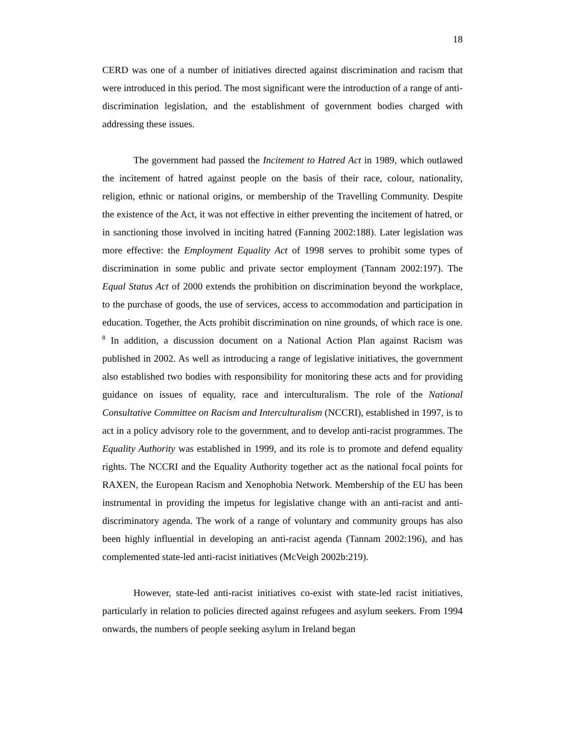18
CERD was one of a number of initiatives directed against discrimination and racism that were introduced in this period. The most significant were the introduction of a range of anti-discrimination legislation, and the establishment of government bodies charged with addressing these issues.
The government had passed the Incitement to Hatred Act in 1989, which outlawed the incitement of hatred against people on the basis of their race, colour, nationality, religion, ethnic or national origins, or membership of the Travelling Community. Despite the existence of the Act, it was not effective in either preventing the incitement of hatred, or in sanctioning those involved in inciting hatred (Fanning 2002:188). Later legislation was more effective: the Employment Equality Act of 1998 serves to prohibit some types of discrimination in some public and private sector employment (Tannam 2002:197). The Equal Status Act of 2000 extends the prohibition on discrimination beyond the workplace, to the purchase of goods, the use of services, access to accommodation and participation in education. Together, the Acts prohibit discrimination on nine grounds, of which race is one. <sup>8</sup> In addition, a discussion document on a National Action Plan against Racism was published in 2002. As well as introducing a range of legislative initiatives, the government also established two bodies with responsibility for monitoring these acts and for providing guidance on issues of equality, race and interculturalism. The role of the National Consultative Committee on Racism and Interculturalism (NCCRI), established in 1997, is to act in a policy advisory role to the government, and to develop anti-racist programmes. The Equality Authority was established in 1999, and its role is to promote and defend equality rights. The NCCRI and the Equality Authority together act as the national focal points for RAXEN, the European Racism and Xenophobia Network. Membership of the EU has been instrumental in providing the impetus for legislative change with an anti-racist and anti-discriminatory agenda. The work of a range of voluntary and community groups has also been highly influential in developing an anti-racist agenda (Tannam 2002:196), and has complemented state-led anti-racist initiatives (McVeigh 2002b:219).
However, state-led anti-racist initiatives co-exist with state-led racist initiatives, particularly in relation to policies directed against refugees and asylum seekers. From 1994 onwards, the numbers of people seeking asylum in Ireland began